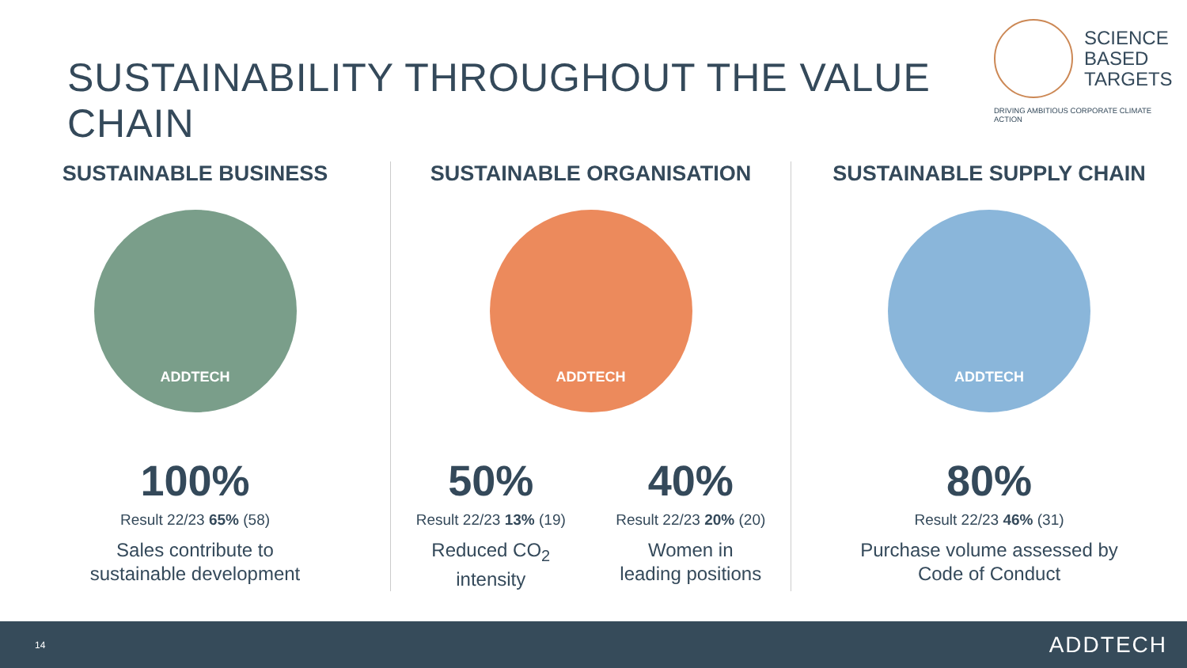SUSTAINABILITY THROUGHOUT THE VALUE CHAIN
SCIENCE
BASED
TARGETS
DRIVING AMBITIOUS CORPORATE CLIMATE ACTION
SUSTAINABLE BUSINESS
ADDTECH
100%
Result 22/23 65% (58)
Sales contribute to
sustainable development
SUSTAINABLE ORGANISATION
ADDTECH
50%
Result 22/23 13% (19)
Reduced CO<sub>2</sub>
intensity
40%
Result 22/23 20% (20)
Women in
leading positions
SUSTAINABLE SUPPLY CHAIN
ADDTECH
80%
Result 22/23 46% (31)
Purchase volume assessed by
Code of Conduct
14 ADDTECH